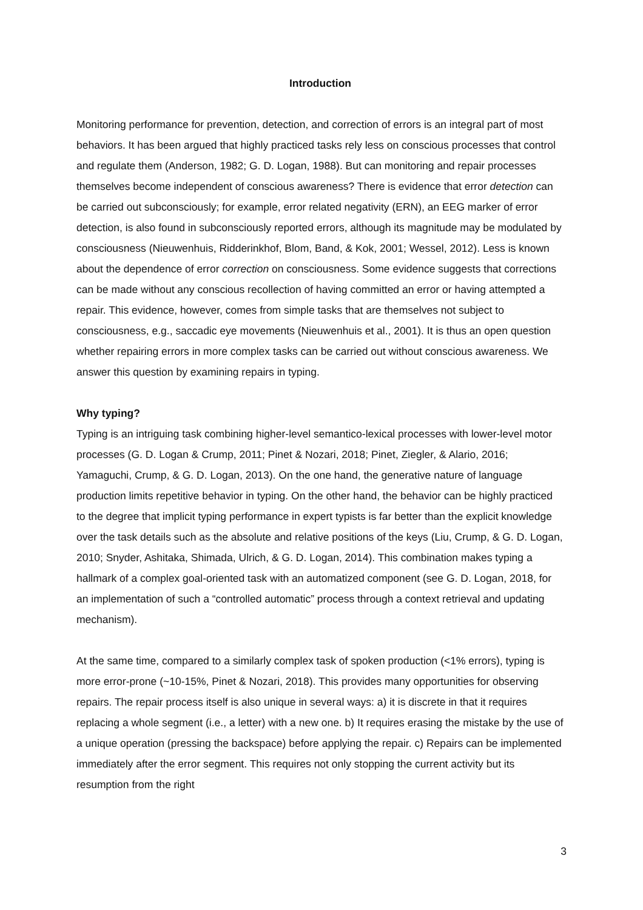Introduction
Monitoring performance for prevention, detection, and correction of errors is an integral part of most behaviors. It has been argued that highly practiced tasks rely less on conscious processes that control and regulate them (Anderson, 1982; G. D. Logan, 1988). But can monitoring and repair processes themselves become independent of conscious awareness? There is evidence that error detection can be carried out subconsciously; for example, error related negativity (ERN), an EEG marker of error detection, is also found in subconsciously reported errors, although its magnitude may be modulated by consciousness (Nieuwenhuis, Ridderinkhof, Blom, Band, & Kok, 2001; Wessel, 2012). Less is known about the dependence of error correction on consciousness. Some evidence suggests that corrections can be made without any conscious recollection of having committed an error or having attempted a repair. This evidence, however, comes from simple tasks that are themselves not subject to consciousness, e.g., saccadic eye movements (Nieuwenhuis et al., 2001). It is thus an open question whether repairing errors in more complex tasks can be carried out without conscious awareness. We answer this question by examining repairs in typing.
Why typing?
Typing is an intriguing task combining higher-level semantico-lexical processes with lower-level motor processes (G. D. Logan & Crump, 2011; Pinet & Nozari, 2018; Pinet, Ziegler, & Alario, 2016; Yamaguchi, Crump, & G. D. Logan, 2013). On the one hand, the generative nature of language production limits repetitive behavior in typing. On the other hand, the behavior can be highly practiced to the degree that implicit typing performance in expert typists is far better than the explicit knowledge over the task details such as the absolute and relative positions of the keys (Liu, Crump, & G. D. Logan, 2010; Snyder, Ashitaka, Shimada, Ulrich, & G. D. Logan, 2014). This combination makes typing a hallmark of a complex goal-oriented task with an automatized component (see G. D. Logan, 2018, for an implementation of such a “controlled automatic” process through a context retrieval and updating mechanism).
At the same time, compared to a similarly complex task of spoken production (<1% errors), typing is more error-prone (~10-15%, Pinet & Nozari, 2018). This provides many opportunities for observing repairs. The repair process itself is also unique in several ways: a) it is discrete in that it requires replacing a whole segment (i.e., a letter) with a new one. b) It requires erasing the mistake by the use of a unique operation (pressing the backspace) before applying the repair. c) Repairs can be implemented immediately after the error segment. This requires not only stopping the current activity but its resumption from the right
3